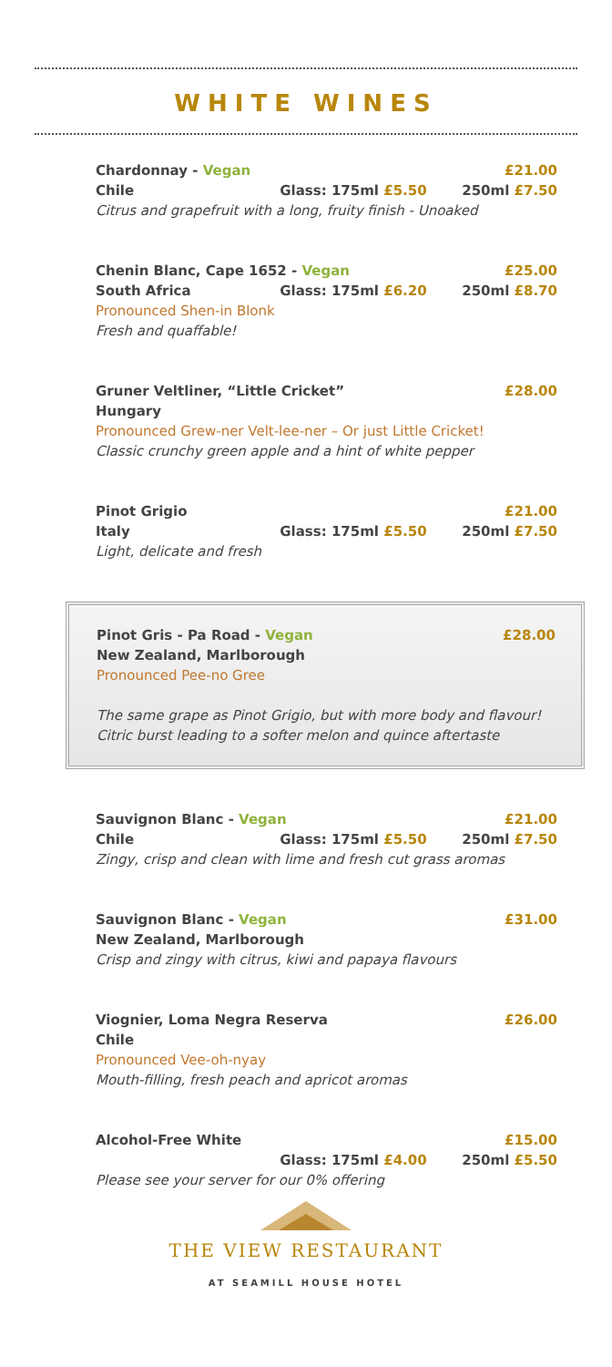WHITE WINES
Chardonnay - Vegan £21.00
Chile Glass: 175ml £5.50 250ml £7.50
Citrus and grapefruit with a long, fruity finish - Unoaked
Chenin Blanc, Cape 1652 - Vegan £25.00
South Africa Glass: 175ml £6.20 250ml £8.70
Pronounced Shen-in Blonk
Fresh and quaffable!
Gruner Veltliner, “Little Cricket” £28.00
Hungary
Pronounced Grew-ner Velt-lee-ner – Or just Little Cricket!
Classic crunchy green apple and a hint of white pepper
Pinot Grigio £21.00
Italy Glass: 175ml £5.50 250ml £7.50
Light, delicate and fresh
Pinot Gris - Pa Road - Vegan £28.00
New Zealand, Marlborough
Pronounced Pee-no Gree
The same grape as Pinot Grigio, but with more body and flavour! Citric burst leading to a softer melon and quince aftertaste
Sauvignon Blanc - Vegan £21.00
Chile Glass: 175ml £5.50 250ml £7.50
Zingy, crisp and clean with lime and fresh cut grass aromas
Sauvignon Blanc - Vegan £31.00
New Zealand, Marlborough
Crisp and zingy with citrus, kiwi and papaya flavours
Viognier, Loma Negra Reserva £26.00
Chile
Pronounced Vee-oh-nyay
Mouth-filling, fresh peach and apricot aromas
Alcohol-Free White £15.00
Glass: 175ml £4.00 250ml £5.50
Please see your server for our 0% offering
THE VIEW RESTAURANT
AT SEAMILL HOUSE HOTEL